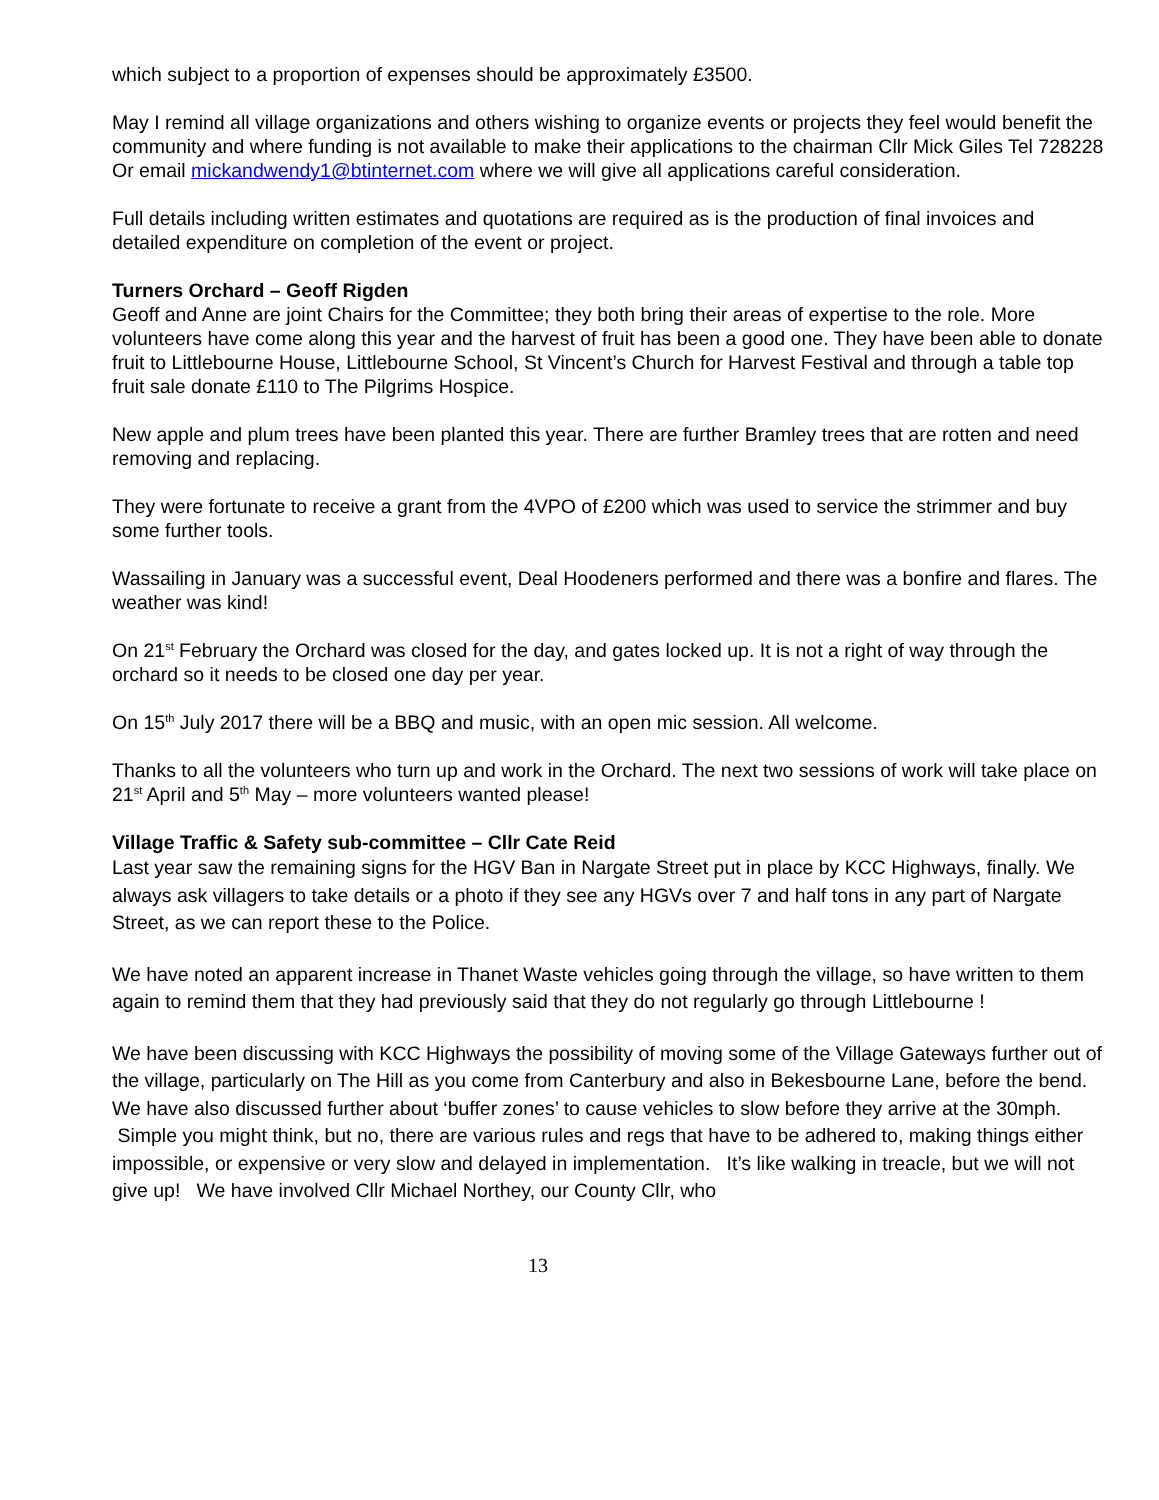which subject to a proportion of expenses should be approximately £3500.
May I remind all village organizations and others wishing to organize events or projects they feel would benefit the community and where funding is not available to make their applications to the chairman Cllr Mick Giles Tel 728228
Or email mickandwendy1@btinternet.com where we will give all applications careful consideration.
Full details including written estimates and quotations are required as is the production of final invoices and detailed expenditure on completion of the event or project.
Turners Orchard – Geoff Rigden
Geoff and Anne are joint Chairs for the Committee; they both bring their areas of expertise to the role. More volunteers have come along this year and the harvest of fruit has been a good one. They have been able to donate fruit to Littlebourne House, Littlebourne School, St Vincent’s Church for Harvest Festival and through a table top fruit sale donate £110 to The Pilgrims Hospice.
New apple and plum trees have been planted this year. There are further Bramley trees that are rotten and need removing and replacing.
They were fortunate to receive a grant from the 4VPO of £200 which was used to service the strimmer and buy some further tools.
Wassailing in January was a successful event, Deal Hoodeners performed and there was a bonfire and flares. The weather was kind!
On 21<sup>st</sup> February the Orchard was closed for the day, and gates locked up. It is not a right of way through the orchard so it needs to be closed one day per year.
On 15<sup>th</sup> July 2017 there will be a BBQ and music, with an open mic session. All welcome.
Thanks to all the volunteers who turn up and work in the Orchard. The next two sessions of work will take place on 21<sup>st</sup> April and 5<sup>th</sup> May – more volunteers wanted please!
Village Traffic & Safety sub-committee – Cllr Cate Reid
Last year saw the remaining signs for the HGV Ban in Nargate Street put in place by KCC Highways, finally. We always ask villagers to take details or a photo if they see any HGVs over 7 and half tons in any part of Nargate Street, as we can report these to the Police.
We have noted an apparent increase in Thanet Waste vehicles going through the village, so have written to them again to remind them that they had previously said that they do not regularly go through Littlebourne !
We have been discussing with KCC Highways the possibility of moving some of the Village Gateways further out of the village, particularly on The Hill as you come from Canterbury and also in Bekesbourne Lane, before the bend. We have also discussed further about ‘buffer zones’ to cause vehicles to slow before they arrive at the 30mph. Simple you might think, but no, there are various rules and regs that have to be adhered to, making things either impossible, or expensive or very slow and delayed in implementation. It’s like walking in treacle, but we will not give up! We have involved Cllr Michael Northey, our County Cllr, who
13